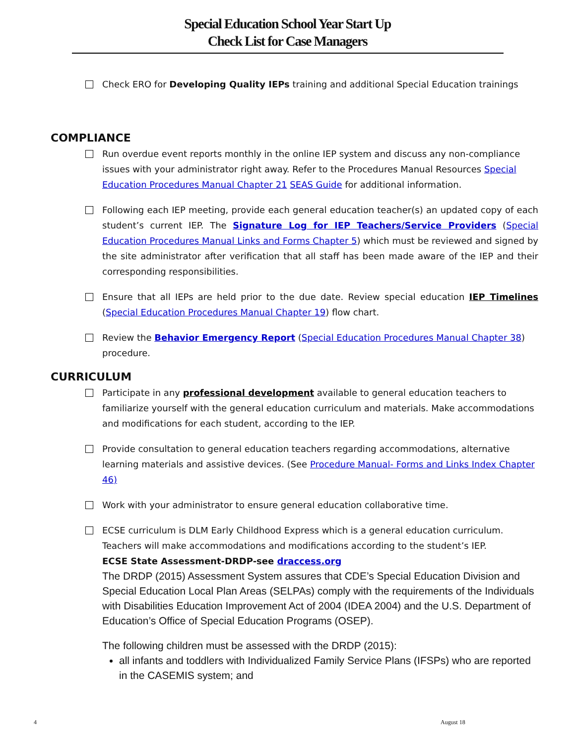Special Education School Year Start Up
Check List for Case Managers
Check ERO for Developing Quality IEPs training and additional Special Education trainings
COMPLIANCE
Run overdue event reports monthly in the online IEP system and discuss any non-compliance issues with your administrator right away. Refer to the Procedures Manual Resources Special Education Procedures Manual Chapter 21 SEAS Guide for additional information.
Following each IEP meeting, provide each general education teacher(s) an updated copy of each student’s current IEP. The Signature Log for IEP Teachers/Service Providers (Special Education Procedures Manual Links and Forms Chapter 5) which must be reviewed and signed by the site administrator after verification that all staff has been made aware of the IEP and their corresponding responsibilities.
Ensure that all IEPs are held prior to the due date. Review special education IEP Timelines (Special Education Procedures Manual Chapter 19) flow chart.
Review the Behavior Emergency Report (Special Education Procedures Manual Chapter 38) procedure.
CURRICULUM
Participate in any professional development available to general education teachers to familiarize yourself with the general education curriculum and materials. Make accommodations and modifications for each student, according to the IEP.
Provide consultation to general education teachers regarding accommodations, alternative learning materials and assistive devices. (See Procedure Manual- Forms and Links Index Chapter 46)
Work with your administrator to ensure general education collaborative time.
ECSE curriculum is DLM Early Childhood Express which is a general education curriculum. Teachers will make accommodations and modifications according to the student’s IEP.
ECSE State Assessment-DRDP-see draccess.org
The DRDP (2015) Assessment System assures that CDE’s Special Education Division and Special Education Local Plan Areas (SELPAs) comply with the requirements of the Individuals with Disabilities Education Improvement Act of 2004 (IDEA 2004) and the U.S. Department of Education’s Office of Special Education Programs (OSEP).
The following children must be assessed with the DRDP (2015):
all infants and toddlers with Individualized Family Service Plans (IFSPs) who are reported in the CASEMIS system; and
4 August 18